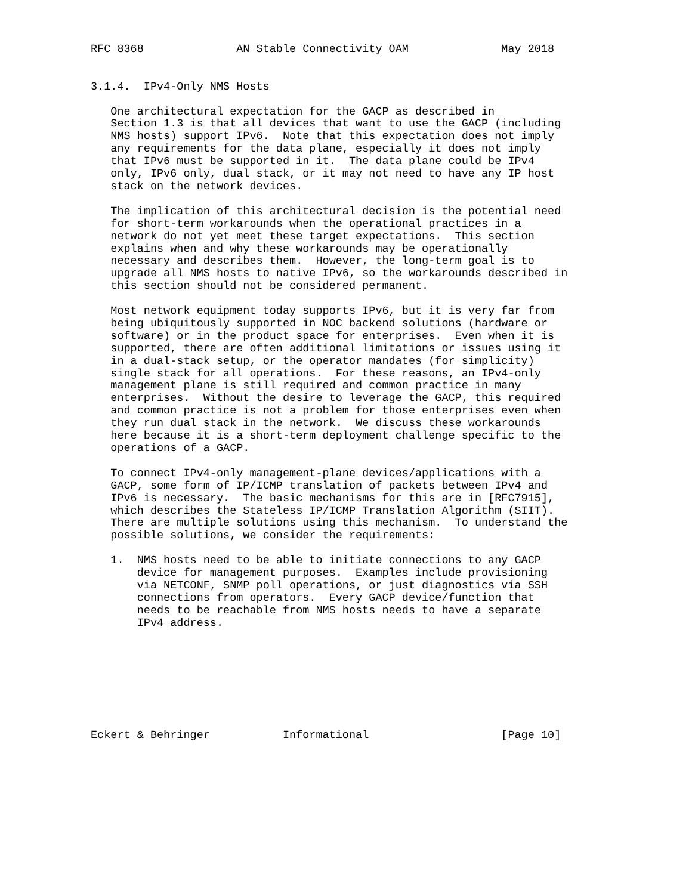RFC 8368              AN Stable Connectivity OAM              May 2018


3.1.4.  IPv4-Only NMS Hosts

   One architectural expectation for the GACP as described in
   Section 1.3 is that all devices that want to use the GACP (including
   NMS hosts) support IPv6.  Note that this expectation does not imply
   any requirements for the data plane, especially it does not imply
   that IPv6 must be supported in it.  The data plane could be IPv4
   only, IPv6 only, dual stack, or it may not need to have any IP host
   stack on the network devices.

   The implication of this architectural decision is the potential need
   for short-term workarounds when the operational practices in a
   network do not yet meet these target expectations.  This section
   explains when and why these workarounds may be operationally
   necessary and describes them.  However, the long-term goal is to
   upgrade all NMS hosts to native IPv6, so the workarounds described in
   this section should not be considered permanent.

   Most network equipment today supports IPv6, but it is very far from
   being ubiquitously supported in NOC backend solutions (hardware or
   software) or in the product space for enterprises.  Even when it is
   supported, there are often additional limitations or issues using it
   in a dual-stack setup, or the operator mandates (for simplicity)
   single stack for all operations.  For these reasons, an IPv4-only
   management plane is still required and common practice in many
   enterprises.  Without the desire to leverage the GACP, this required
   and common practice is not a problem for those enterprises even when
   they run dual stack in the network.  We discuss these workarounds
   here because it is a short-term deployment challenge specific to the
   operations of a GACP.

   To connect IPv4-only management-plane devices/applications with a
   GACP, some form of IP/ICMP translation of packets between IPv4 and
   IPv6 is necessary.  The basic mechanisms for this are in [RFC7915],
   which describes the Stateless IP/ICMP Translation Algorithm (SIIT).
   There are multiple solutions using this mechanism.  To understand the
   possible solutions, we consider the requirements:

   1.  NMS hosts need to be able to initiate connections to any GACP
       device for management purposes.  Examples include provisioning
       via NETCONF, SNMP poll operations, or just diagnostics via SSH
       connections from operators.  Every GACP device/function that
       needs to be reachable from NMS hosts needs to have a separate
       IPv4 address.








Eckert & Behringer           Informational                    [Page 10]